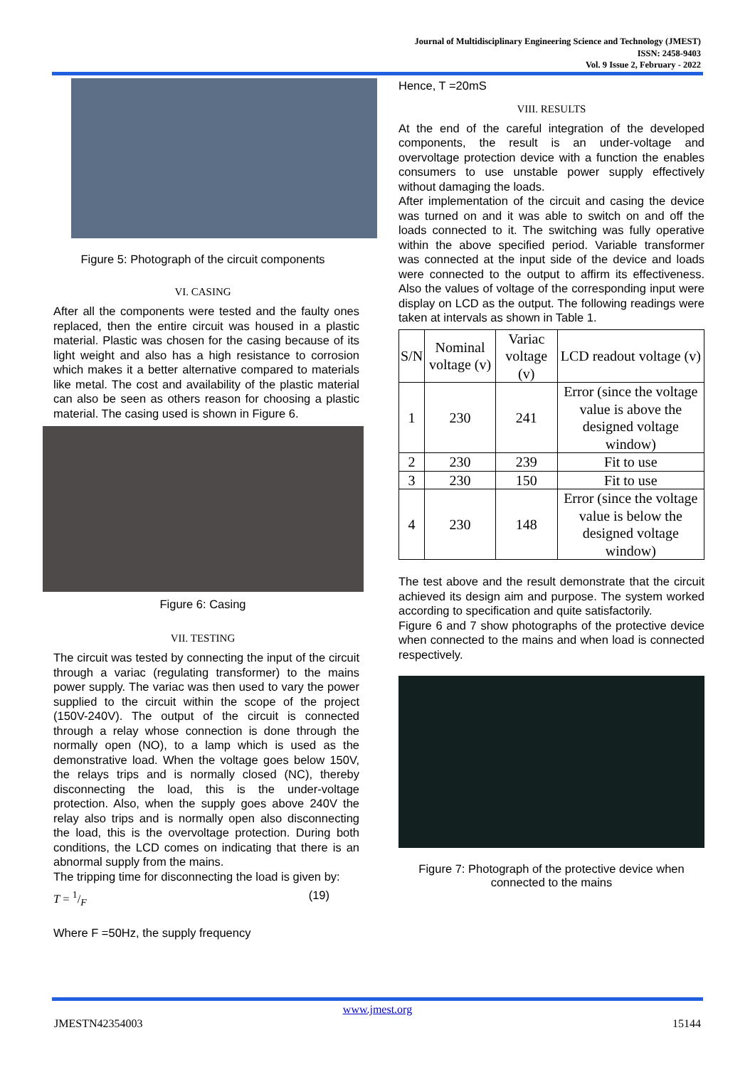Journal of Multidisciplinary Engineering Science and Technology (JMEST)
ISSN: 2458-9403
Vol. 9 Issue 2, February - 2022
Figure 5: Photograph of the circuit components
VI. CASING
After all the components were tested and the faulty ones replaced, then the entire circuit was housed in a plastic material. Plastic was chosen for the casing because of its light weight and also has a high resistance to corrosion which makes it a better alternative compared to materials like metal. The cost and availability of the plastic material can also be seen as others reason for choosing a plastic material. The casing used is shown in Figure 6.
Figure 6: Casing
VII. TESTING
The circuit was tested by connecting the input of the circuit through a variac (regulating transformer) to the mains power supply. The variac was then used to vary the power supplied to the circuit within the scope of the project (150V-240V). The output of the circuit is connected through a relay whose connection is done through the normally open (NO), to a lamp which is used as the demonstrative load. When the voltage goes below 150V, the relays trips and is normally closed (NC), thereby disconnecting the load, this is the under-voltage protection. Also, when the supply goes above 240V the relay also trips and is normally open also disconnecting the load, this is the overvoltage protection. During both conditions, the LCD comes on indicating that there is an abnormal supply from the mains.
The tripping time for disconnecting the load is given by:
T = 1/F (19)
Where F =50Hz, the supply frequency
Hence, T =20mS
VIII. RESULTS
At the end of the careful integration of the developed components, the result is an under-voltage and overvoltage protection device with a function the enables consumers to use unstable power supply effectively without damaging the loads.
After implementation of the circuit and casing the device was turned on and it was able to switch on and off the loads connected to it. The switching was fully operative within the above specified period. Variable transformer was connected at the input side of the device and loads were connected to the output to affirm its effectiveness. Also the values of voltage of the corresponding input were display on LCD as the output. The following readings were taken at intervals as shown in Table 1.
| S/N | Nominal voltage (v) | Variac voltage (v) | LCD readout voltage (v) |
| --- | --- | --- | --- |
| 1 | 230 | 241 | Error (since the voltage value is above the designed voltage window) |
| 2 | 230 | 239 | Fit to use |
| 3 | 230 | 150 | Fit to use |
| 4 | 230 | 148 | Error (since the voltage value is below the designed voltage window) |
The test above and the result demonstrate that the circuit achieved its design aim and purpose. The system worked according to specification and quite satisfactorily.
Figure 6 and 7 show photographs of the protective device when connected to the mains and when load is connected respectively.
Figure 7: Photograph of the protective device when connected to the mains
www.jmest.org
JMESTN42354003 15144